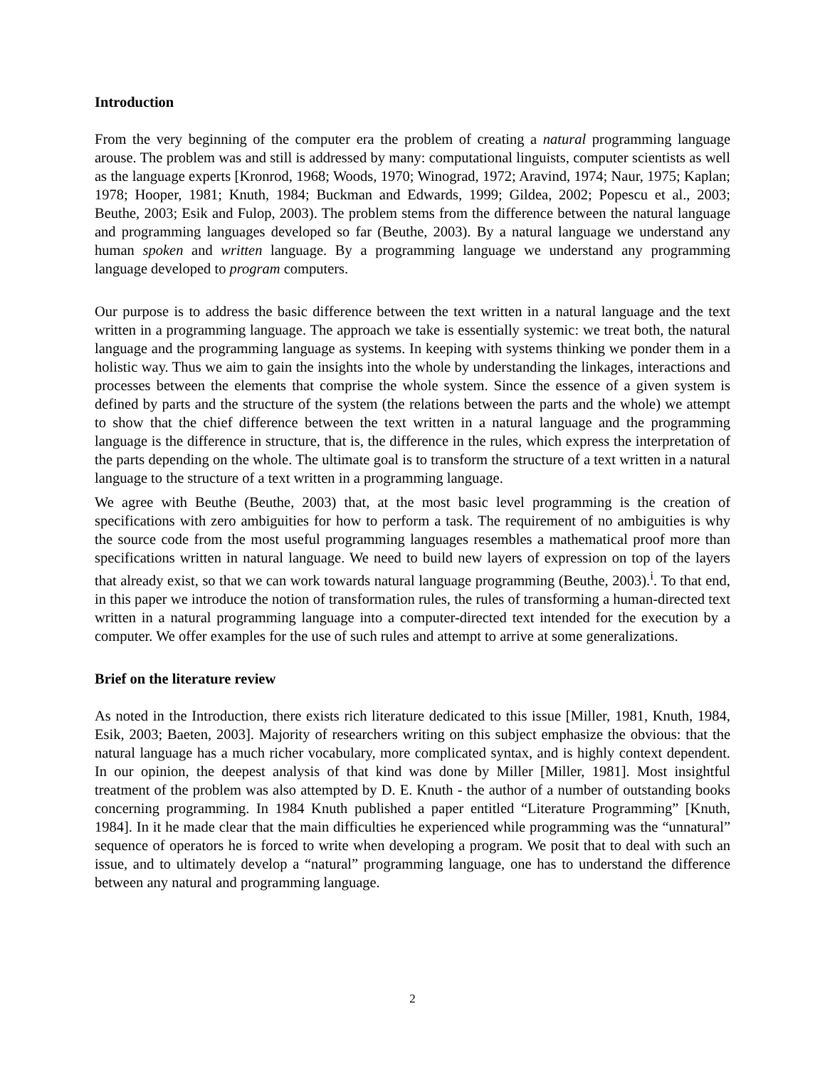Introduction
From the very beginning of the computer era the problem of creating a natural programming language arouse. The problem was and still is addressed by many: computational linguists, computer scientists as well as the language experts [Kronrod, 1968; Woods, 1970; Winograd, 1972; Aravind, 1974; Naur, 1975; Kaplan; 1978; Hooper, 1981; Knuth, 1984; Buckman and Edwards, 1999; Gildea, 2002; Popescu et al., 2003; Beuthe, 2003; Esik and Fulop, 2003). The problem stems from the difference between the natural language and programming languages developed so far (Beuthe, 2003). By a natural language we understand any human spoken and written language. By a programming language we understand any programming language developed to program computers.
Our purpose is to address the basic difference between the text written in a natural language and the text written in a programming language. The approach we take is essentially systemic: we treat both, the natural language and the programming language as systems. In keeping with systems thinking we ponder them in a holistic way. Thus we aim to gain the insights into the whole by understanding the linkages, interactions and processes between the elements that comprise the whole system. Since the essence of a given system is defined by parts and the structure of the system (the relations between the parts and the whole) we attempt to show that the chief difference between the text written in a natural language and the programming language is the difference in structure, that is, the difference in the rules, which express the interpretation of the parts depending on the whole. The ultimate goal is to transform the structure of a text written in a natural language to the structure of a text written in a programming language.
We agree with Beuthe (Beuthe, 2003) that, at the most basic level programming is the creation of specifications with zero ambiguities for how to perform a task. The requirement of no ambiguities is why the source code from the most useful programming languages resembles a mathematical proof more than specifications written in natural language. We need to build new layers of expression on top of the layers that already exist, so that we can work towards natural language programming (Beuthe, 2003).<sup>i</sup>. To that end, in this paper we introduce the notion of transformation rules, the rules of transforming a human-directed text written in a natural programming language into a computer-directed text intended for the execution by a computer. We offer examples for the use of such rules and attempt to arrive at some generalizations.
Brief on the literature review
As noted in the Introduction, there exists rich literature dedicated to this issue [Miller, 1981, Knuth, 1984, Esik, 2003; Baeten, 2003]. Majority of researchers writing on this subject emphasize the obvious: that the natural language has a much richer vocabulary, more complicated syntax, and is highly context dependent. In our opinion, the deepest analysis of that kind was done by Miller [Miller, 1981]. Most insightful treatment of the problem was also attempted by D. E. Knuth - the author of a number of outstanding books concerning programming. In 1984 Knuth published a paper entitled “Literature Programming” [Knuth, 1984]. In it he made clear that the main difficulties he experienced while programming was the “unnatural” sequence of operators he is forced to write when developing a program. We posit that to deal with such an issue, and to ultimately develop a “natural” programming language, one has to understand the difference between any natural and programming language.
2